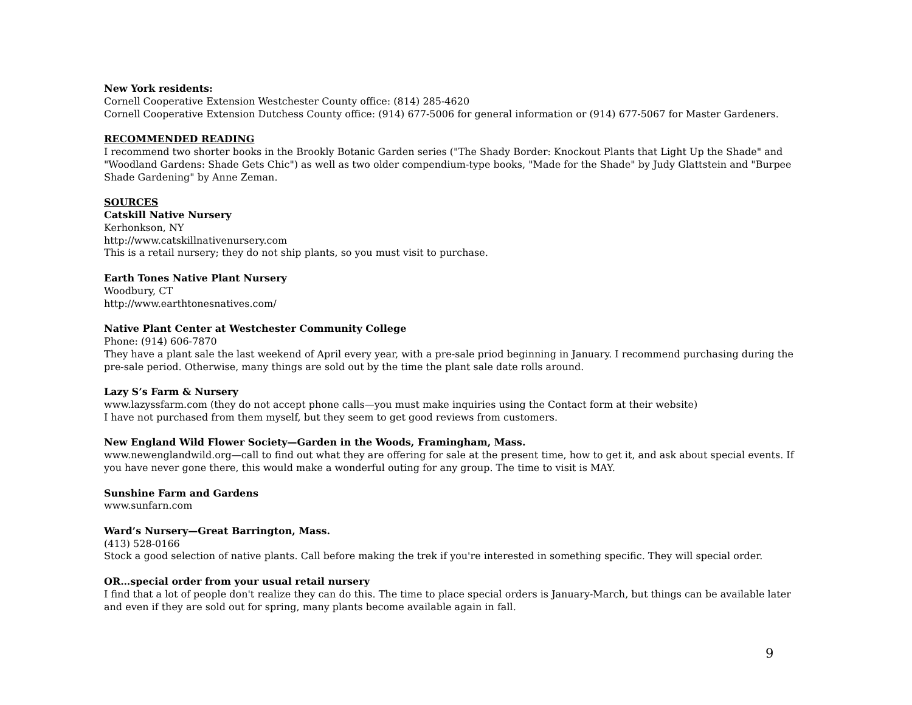New York residents:
Cornell Cooperative Extension Westchester County office: (814) 285-4620
Cornell Cooperative Extension Dutchess County office: (914) 677-5006 for general information or (914) 677-5067 for Master Gardeners.
RECOMMENDED READING
I recommend two shorter books in the Brookly Botanic Garden series ("The Shady Border: Knockout Plants that Light Up the Shade" and "Woodland Gardens: Shade Gets Chic") as well as two older compendium-type books, "Made for the Shade" by Judy Glattstein and "Burpee Shade Gardening" by Anne Zeman.
SOURCES
Catskill Native Nursery
Kerhonkson, NY
http://www.catskillnativenursery.com
This is a retail nursery; they do not ship plants, so you must visit to purchase.
Earth Tones Native Plant Nursery
Woodbury, CT
http://www.earthtonesnatives.com/
Native Plant Center at Westchester Community College
Phone: (914) 606-7870
They have a plant sale the last weekend of April every year, with a pre-sale priod beginning in January. I recommend purchasing during the pre-sale period. Otherwise, many things are sold out by the time the plant sale date rolls around.
Lazy S’s Farm & Nursery
www.lazyssfarm.com (they do not accept phone calls—you must make inquiries using the Contact form at their website)
I have not purchased from them myself, but they seem to get good reviews from customers.
New England Wild Flower Society—Garden in the Woods, Framingham, Mass.
www.newenglandwild.org—call to find out what they are offering for sale at the present time, how to get it, and ask about special events. If you have never gone there, this would make a wonderful outing for any group. The time to visit is MAY.
Sunshine Farm and Gardens
www.sunfarn.com
Ward’s Nursery—Great Barrington, Mass.
(413) 528-0166
Stock a good selection of native plants. Call before making the trek if you're interested in something specific. They will special order.
OR…special order from your usual retail nursery
I find that a lot of people don't realize they can do this. The time to place special orders is January-March, but things can be available later and even if they are sold out for spring, many plants become available again in fall.
9